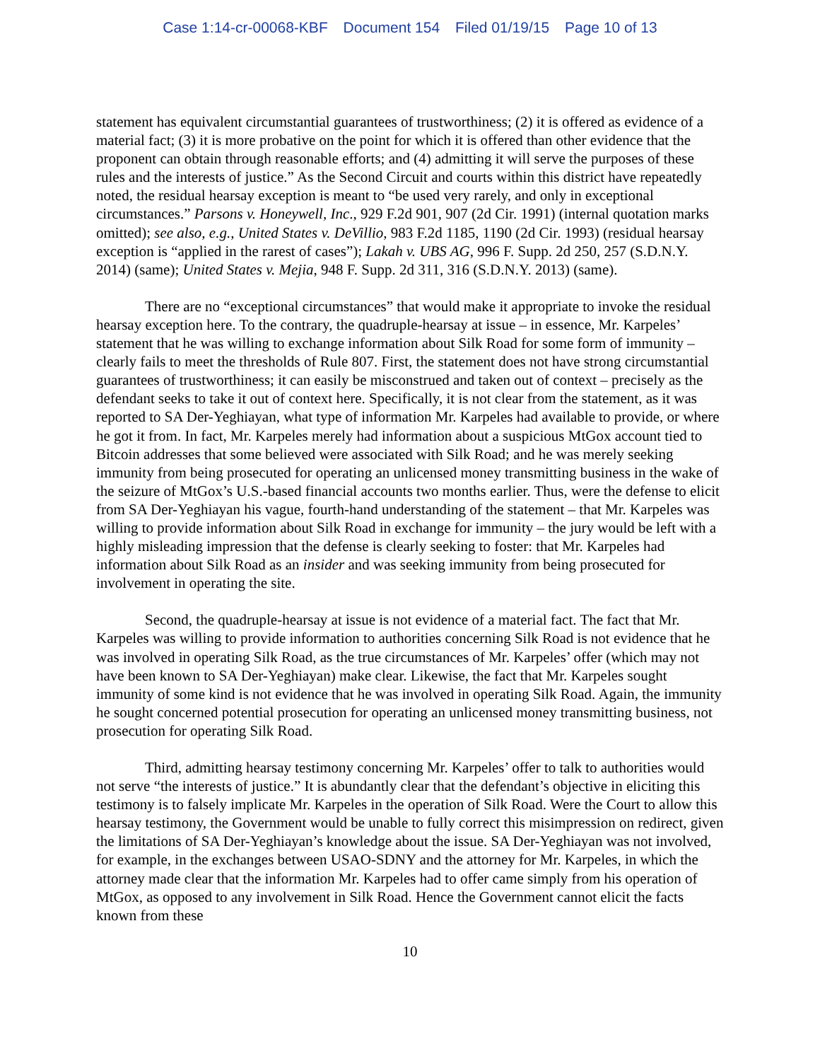Case 1:14-cr-00068-KBF Document 154 Filed 01/19/15 Page 10 of 13
statement has equivalent circumstantial guarantees of trustworthiness; (2) it is offered as evidence of a material fact; (3) it is more probative on the point for which it is offered than other evidence that the proponent can obtain through reasonable efforts; and (4) admitting it will serve the purposes of these rules and the interests of justice.” As the Second Circuit and courts within this district have repeatedly noted, the residual hearsay exception is meant to “be used very rarely, and only in exceptional circumstances.” Parsons v. Honeywell, Inc., 929 F.2d 901, 907 (2d Cir. 1991) (internal quotation marks omitted); see also, e.g., United States v. DeVillio, 983 F.2d 1185, 1190 (2d Cir. 1993) (residual hearsay exception is “applied in the rarest of cases”); Lakah v. UBS AG, 996 F. Supp. 2d 250, 257 (S.D.N.Y. 2014) (same); United States v. Mejia, 948 F. Supp. 2d 311, 316 (S.D.N.Y. 2013) (same).
There are no “exceptional circumstances” that would make it appropriate to invoke the residual hearsay exception here. To the contrary, the quadruple-hearsay at issue – in essence, Mr. Karpeles’ statement that he was willing to exchange information about Silk Road for some form of immunity – clearly fails to meet the thresholds of Rule 807. First, the statement does not have strong circumstantial guarantees of trustworthiness; it can easily be misconstrued and taken out of context – precisely as the defendant seeks to take it out of context here. Specifically, it is not clear from the statement, as it was reported to SA Der-Yeghiayan, what type of information Mr. Karpeles had available to provide, or where he got it from. In fact, Mr. Karpeles merely had information about a suspicious MtGox account tied to Bitcoin addresses that some believed were associated with Silk Road; and he was merely seeking immunity from being prosecuted for operating an unlicensed money transmitting business in the wake of the seizure of MtGox’s U.S.-based financial accounts two months earlier. Thus, were the defense to elicit from SA Der-Yeghiayan his vague, fourth-hand understanding of the statement – that Mr. Karpeles was willing to provide information about Silk Road in exchange for immunity – the jury would be left with a highly misleading impression that the defense is clearly seeking to foster: that Mr. Karpeles had information about Silk Road as an insider and was seeking immunity from being prosecuted for involvement in operating the site.
Second, the quadruple-hearsay at issue is not evidence of a material fact. The fact that Mr. Karpeles was willing to provide information to authorities concerning Silk Road is not evidence that he was involved in operating Silk Road, as the true circumstances of Mr. Karpeles’ offer (which may not have been known to SA Der-Yeghiayan) make clear. Likewise, the fact that Mr. Karpeles sought immunity of some kind is not evidence that he was involved in operating Silk Road. Again, the immunity he sought concerned potential prosecution for operating an unlicensed money transmitting business, not prosecution for operating Silk Road.
Third, admitting hearsay testimony concerning Mr. Karpeles’ offer to talk to authorities would not serve “the interests of justice.” It is abundantly clear that the defendant’s objective in eliciting this testimony is to falsely implicate Mr. Karpeles in the operation of Silk Road. Were the Court to allow this hearsay testimony, the Government would be unable to fully correct this misimpression on redirect, given the limitations of SA Der-Yeghiayan’s knowledge about the issue. SA Der-Yeghiayan was not involved, for example, in the exchanges between USAO-SDNY and the attorney for Mr. Karpeles, in which the attorney made clear that the information Mr. Karpeles had to offer came simply from his operation of MtGox, as opposed to any involvement in Silk Road. Hence the Government cannot elicit the facts known from these
10